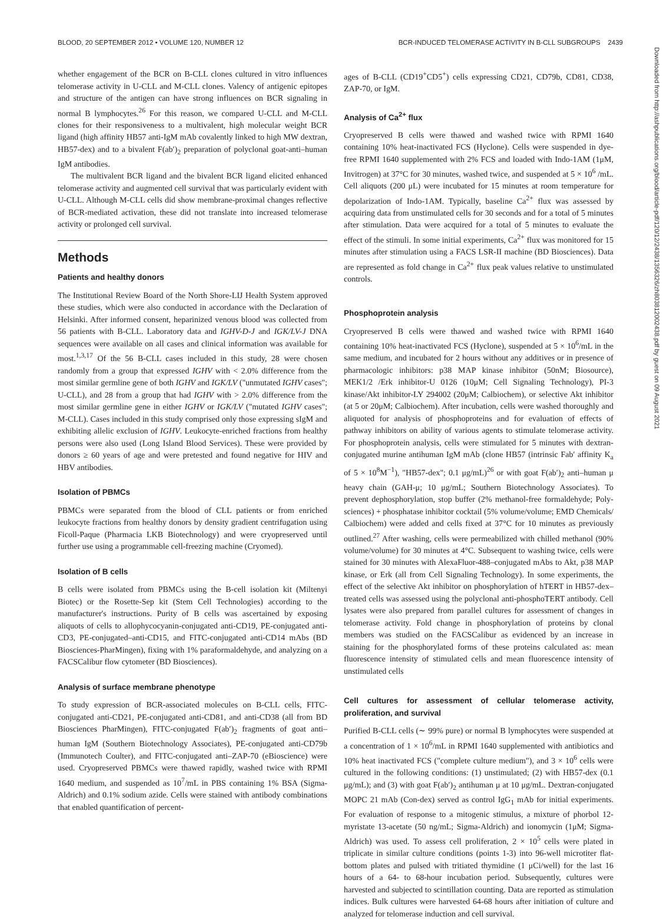BLOOD, 20 SEPTEMBER 2012 • VOLUME 120, NUMBER 12 BCR-INDUCED TELOMERASE ACTIVITY IN B-CLL SUBGROUPS 2439
whether engagement of the BCR on B-CLL clones cultured in vitro influences telomerase activity in U-CLL and M-CLL clones. Valency of antigenic epitopes and structure of the antigen can have strong influences on BCR signaling in normal B lymphocytes.<sup>26</sup> For this reason, we compared U-CLL and M-CLL clones for their responsiveness to a multivalent, high molecular weight BCR ligand (high affinity HB57 anti-IgM mAb covalently linked to high MW dextran, HB57-dex) and to a bivalent F(ab′)<sub>2</sub> preparation of polyclonal goat-anti–human IgM antibodies.
The multivalent BCR ligand and the bivalent BCR ligand elicited enhanced telomerase activity and augmented cell survival that was particularly evident with U-CLL. Although M-CLL cells did show membrane-proximal changes reflective of BCR-mediated activation, these did not translate into increased telomerase activity or prolonged cell survival.
Methods
Patients and healthy donors
The Institutional Review Board of the North Shore-LIJ Health System approved these studies, which were also conducted in accordance with the Declaration of Helsinki. After informed consent, heparinized venous blood was collected from 56 patients with B-CLL. Laboratory data and IGHV-D-J and IGK/LV-J DNA sequences were available on all cases and clinical information was available for most.<sup>1,3,17</sup> Of the 56 B-CLL cases included in this study, 28 were chosen randomly from a group that expressed IGHV with < 2.0% difference from the most similar germline gene of both IGHV and IGK/LV ("unmutated IGHV cases"; U-CLL), and 28 from a group that had IGHV with > 2.0% difference from the most similar germline gene in either IGHV or IGK/LV ("mutated IGHV cases"; M-CLL). Cases included in this study comprised only those expressing sIgM and exhibiting allelic exclusion of IGHV. Leukocyte-enriched fractions from healthy persons were also used (Long Island Blood Services). These were provided by donors ≥ 60 years of age and were pretested and found negative for HIV and HBV antibodies.
Isolation of PBMCs
PBMCs were separated from the blood of CLL patients or from enriched leukocyte fractions from healthy donors by density gradient centrifugation using Ficoll-Paque (Pharmacia LKB Biotechnology) and were cryopreserved until further use using a programmable cell-freezing machine (Cryomed).
Isolation of B cells
B cells were isolated from PBMCs using the B-cell isolation kit (Miltenyi Biotec) or the Rosette-Sep kit (Stem Cell Technologies) according to the manufacturer's instructions. Purity of B cells was ascertained by exposing aliquots of cells to allophycocyanin-conjugated anti-CD19, PE-conjugated anti-CD3, PE-conjugated–anti-CD15, and FITC-conjugated anti-CD14 mAbs (BD Biosciences-PharMingen), fixing with 1% paraformaldehyde, and analyzing on a FACSCalibur flow cytometer (BD Biosciences).
Analysis of surface membrane phenotype
To study expression of BCR-associated molecules on B-CLL cells, FITC-conjugated anti-CD21, PE-conjugated anti-CD81, and anti-CD38 (all from BD Biosciences PharMingen), FITC-conjugated F(ab′)<sub>2</sub> fragments of goat anti–human IgM (Southern Biotechnology Associates), PE-conjugated anti-CD79b (Immunotech Coulter), and FITC-conjugated anti–ZAP-70 (eBioscience) were used. Cryopreserved PBMCs were thawed rapidly, washed twice with RPMI 1640 medium, and suspended as 10<sup>7</sup>/mL in PBS containing 1% BSA (Sigma-Aldrich) and 0.1% sodium azide. Cells were stained with antibody combinations that enabled quantification of percent-
ages of B-CLL (CD19<sup>+</sup>CD5<sup>+</sup>) cells expressing CD21, CD79b, CD81, CD38, ZAP-70, or IgM.
Analysis of Ca<sup>2+</sup> flux
Cryopreserved B cells were thawed and washed twice with RPMI 1640 containing 10% heat-inactivated FCS (Hyclone). Cells were suspended in dye-free RPMI 1640 supplemented with 2% FCS and loaded with Indo-1AM (1μM, Invitrogen) at 37°C for 30 minutes, washed twice, and suspended at 5 × 10<sup>6</sup> /mL. Cell aliquots (200 μL) were incubated for 15 minutes at room temperature for depolarization of Indo-1AM. Typically, baseline Ca<sup>2+</sup> flux was assessed by acquiring data from unstimulated cells for 30 seconds and for a total of 5 minutes after stimulation. Data were acquired for a total of 5 minutes to evaluate the effect of the stimuli. In some initial experiments, Ca<sup>2+</sup> flux was monitored for 15 minutes after stimulation using a FACS LSR-II machine (BD Biosciences). Data are represented as fold change in Ca<sup>2+</sup> flux peak values relative to unstimulated controls.
Phosphoprotein analysis
Cryopreserved B cells were thawed and washed twice with RPMI 1640 containing 10% heat-inactivated FCS (Hyclone), suspended at 5 × 10<sup>6</sup>/mL in the same medium, and incubated for 2 hours without any additives or in presence of pharmacologic inhibitors: p38 MAP kinase inhibitor (50nM; Biosource), MEK1/2 /Erk inhibitor-U 0126 (10μM; Cell Signaling Technology), PI-3 kinase/Akt inhibitor-LY 294002 (20μM; Calbiochem), or selective Akt inhibitor (at 5 or 20μM; Calbiochem). After incubation, cells were washed thoroughly and aliquoted for analysis of phosphoproteins and for evaluation of effects of pathway inhibitors on ability of various agents to stimulate telomerase activity. For phosphoprotein analysis, cells were stimulated for 5 minutes with dextran-conjugated murine antihuman IgM mAb (clone HB57 (intrinsic Fab′ affinity K<sub>a</sub> of 5 × 10<sup>8</sup>M<sup>−1</sup>), "HB57-dex"; 0.1 μg/mL)<sup>26</sup> or with goat F(ab′)<sub>2</sub> anti–human μ heavy chain (GAH-μ; 10 μg/mL; Southern Biotechnology Associates). To prevent dephosphorylation, stop buffer (2% methanol-free formaldehyde; Poly-sciences) + phosphatase inhibitor cocktail (5% volume/volume; EMD Chemicals/ Calbiochem) were added and cells fixed at 37°C for 10 minutes as previously outlined.<sup>27</sup> After washing, cells were permeabilized with chilled methanol (90% volume/volume) for 30 minutes at 4°C. Subsequent to washing twice, cells were stained for 30 minutes with AlexaFluor-488–conjugated mAbs to Akt, p38 MAP kinase, or Erk (all from Cell Signaling Technology). In some experiments, the effect of the selective Akt inhibitor on phosphorylation of hTERT in HB57-dex–treated cells was assessed using the polyclonal anti-phosphoTERT antibody. Cell lysates were also prepared from parallel cultures for assessment of changes in telomerase activity. Fold change in phosphorylation of proteins by clonal members was studied on the FACSCalibur as evidenced by an increase in staining for the phosphorylated forms of these proteins calculated as: mean fluorescence intensity of stimulated cells and mean fluorescence intensity of unstimulated cells
Cell cultures for assessment of cellular telomerase activity, proliferation, and survival
Purified B-CLL cells (∼ 99% pure) or normal B lymphocytes were suspended at a concentration of 1 × 10<sup>6</sup>/mL in RPMI 1640 supplemented with antibiotics and 10% heat inactivated FCS ("complete culture medium"), and 3 × 10<sup>6</sup> cells were cultured in the following conditions: (1) unstimulated; (2) with HB57-dex (0.1 μg/mL); and (3) with goat F(ab′)<sub>2</sub> antihuman μ at 10 μg/mL. Dextran-conjugated MOPC 21 mAb (Con-dex) served as control IgG<sub>1</sub> mAb for initial experiments. For evaluation of response to a mitogenic stimulus, a mixture of phorbol 12-myristate 13-acetate (50 ng/mL; Sigma-Aldrich) and ionomycin (1μM; Sigma-Aldrich) was used. To assess cell proliferation, 2 × 10<sup>5</sup> cells were plated in triplicate in similar culture conditions (points 1-3) into 96-well microtiter flat-bottom plates and pulsed with tritiated thymidine (1 μCi/well) for the last 16 hours of a 64- to 68-hour incubation period. Subsequently, cultures were harvested and subjected to scintillation counting. Data are reported as stimulation indices. Bulk cultures were harvested 64-68 hours after initiation of culture and analyzed for telomerase induction and cell survival.
Downloaded from http://ashpublications.org/blood/article-pdf/120/12/2438/1356326/zh803812002438.pdf by guest on 09 August 2021